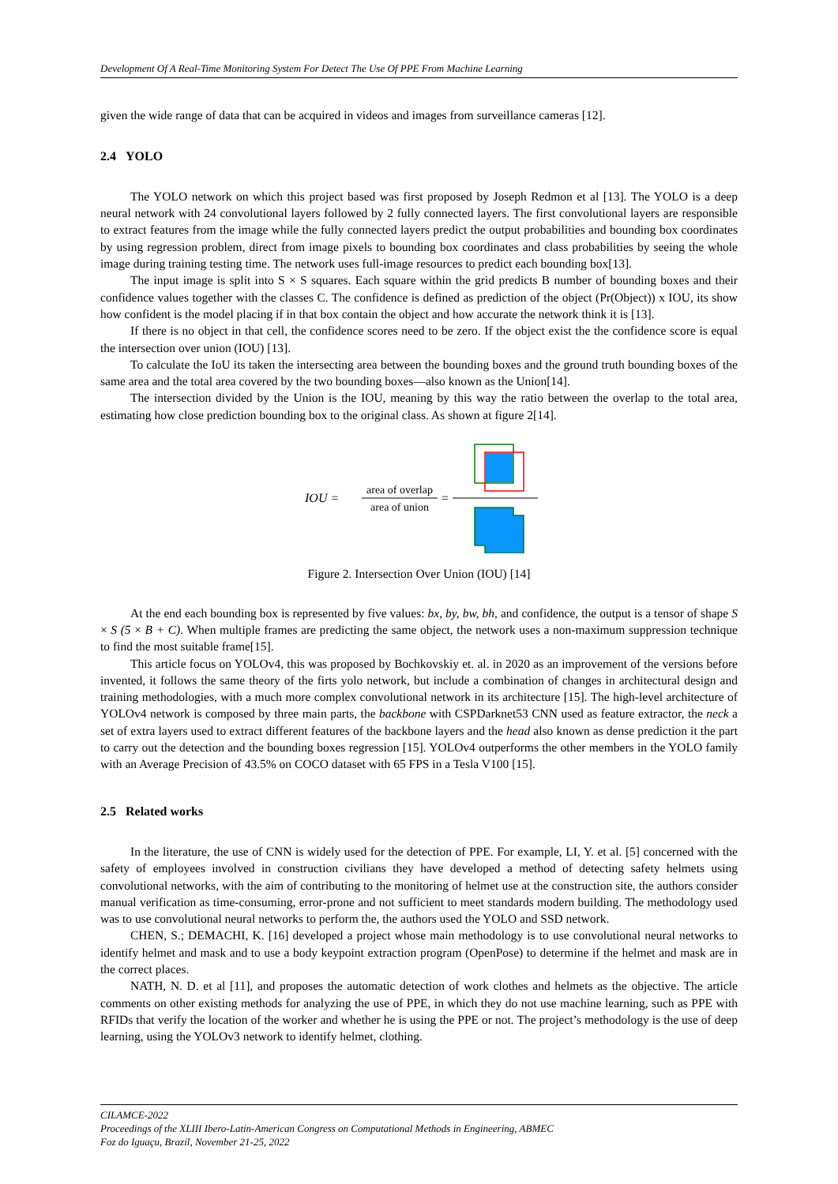Development Of A Real-Time Monitoring System For Detect The Use Of PPE From Machine Learning
given the wide range of data that can be acquired in videos and images from surveillance cameras [12].
2.4 YOLO
The YOLO network on which this project based was first proposed by Joseph Redmon et al [13]. The YOLO is a deep neural network with 24 convolutional layers followed by 2 fully connected layers. The first convolutional layers are responsible to extract features from the image while the fully connected layers predict the output probabilities and bounding box coordinates by using regression problem, direct from image pixels to bounding box coordinates and class probabilities by seeing the whole image during training testing time. The network uses full-image resources to predict each bounding box[13].
The input image is split into S × S squares. Each square within the grid predicts B number of bounding boxes and their confidence values together with the classes C. The confidence is defined as prediction of the object (Pr(Object)) x IOU, its show how confident is the model placing if in that box contain the object and how accurate the network think it is [13].
If there is no object in that cell, the confidence scores need to be zero. If the object exist the the confidence score is equal the intersection over union (IOU) [13].
To calculate the IoU its taken the intersecting area between the bounding boxes and the ground truth bounding boxes of the same area and the total area covered by the two bounding boxes—also known as the Union[14].
The intersection divided by the Union is the IOU, meaning by this way the ratio between the overlap to the total area, estimating how close prediction bounding box to the original class. As shown at figure 2[14].
IOU =
area of overlap
area of union
=
Figure 2. Intersection Over Union (IOU) [14]
At the end each bounding box is represented by five values: bx, by, bw, bh, and confidence, the output is a tensor of shape S × S (5 × B + C). When multiple frames are predicting the same object, the network uses a non-maximum suppression technique to find the most suitable frame[15].
This article focus on YOLOv4, this was proposed by Bochkovskiy et. al. in 2020 as an improvement of the versions before invented, it follows the same theory of the firts yolo network, but include a combination of changes in architectural design and training methodologies, with a much more complex convolutional network in its architecture [15]. The high-level architecture of YOLOv4 network is composed by three main parts, the backbone with CSPDarknet53 CNN used as feature extractor, the neck a set of extra layers used to extract different features of the backbone layers and the head also known as dense prediction it the part to carry out the detection and the bounding boxes regression [15]. YOLOv4 outperforms the other members in the YOLO family with an Average Precision of 43.5% on COCO dataset with 65 FPS in a Tesla V100 [15].
2.5 Related works
In the literature, the use of CNN is widely used for the detection of PPE. For example, LI, Y. et al. [5] concerned with the safety of employees involved in construction civilians they have developed a method of detecting safety helmets using convolutional networks, with the aim of contributing to the monitoring of helmet use at the construction site, the authors consider manual verification as time-consuming, error-prone and not sufficient to meet standards modern building. The methodology used was to use convolutional neural networks to perform the, the authors used the YOLO and SSD network.
CHEN, S.; DEMACHI, K. [16] developed a project whose main methodology is to use convolutional neural networks to identify helmet and mask and to use a body keypoint extraction program (OpenPose) to determine if the helmet and mask are in the correct places.
NATH, N. D. et al [11], and proposes the automatic detection of work clothes and helmets as the objective. The article comments on other existing methods for analyzing the use of PPE, in which they do not use machine learning, such as PPE with RFIDs that verify the location of the worker and whether he is using the PPE or not. The project’s methodology is the use of deep learning, using the YOLOv3 network to identify helmet, clothing.
CILAMCE-2022
Proceedings of the XLIII Ibero-Latin-American Congress on Computational Methods in Engineering, ABMEC
Foz do Iguaçu, Brazil, November 21-25, 2022